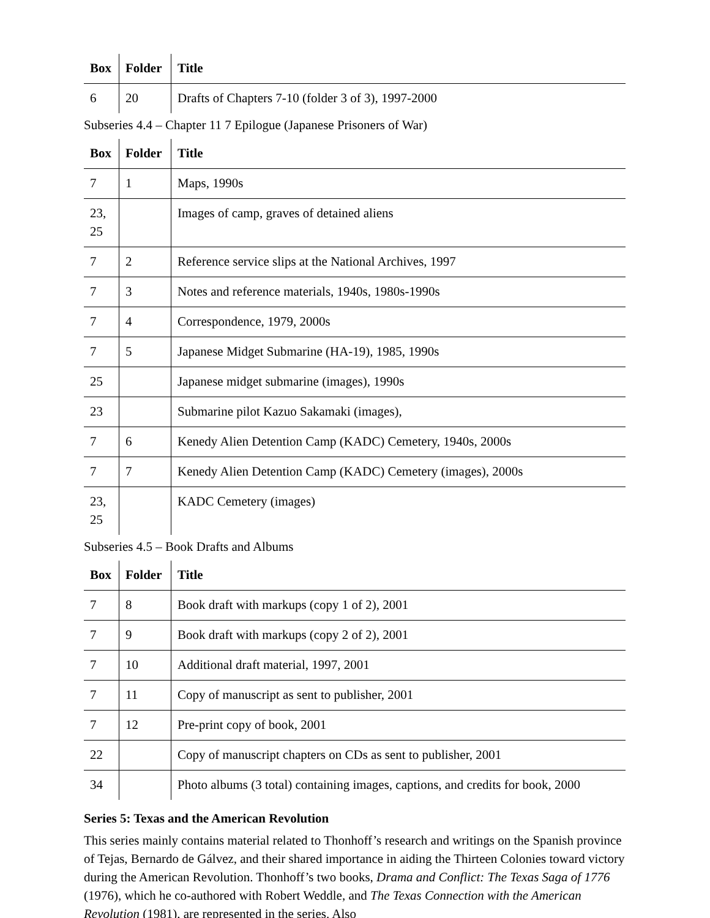| Box | Folder | Title |
| --- | --- | --- |
| 6 | 20 | Drafts of Chapters 7-10 (folder 3 of 3), 1997-2000 |
Subseries 4.4 – Chapter 11 7 Epilogue (Japanese Prisoners of War)
| Box | Folder | Title |
| --- | --- | --- |
| 7 | 1 | Maps, 1990s |
| 23, 25 | | Images of camp, graves of detained aliens |
| 7 | 2 | Reference service slips at the National Archives, 1997 |
| 7 | 3 | Notes and reference materials, 1940s, 1980s-1990s |
| 7 | 4 | Correspondence, 1979, 2000s |
| 7 | 5 | Japanese Midget Submarine (HA-19), 1985, 1990s |
| 25 | | Japanese midget submarine (images), 1990s |
| 23 | | Submarine pilot Kazuo Sakamaki (images), |
| 7 | 6 | Kenedy Alien Detention Camp (KADC) Cemetery, 1940s, 2000s |
| 7 | 7 | Kenedy Alien Detention Camp (KADC) Cemetery (images), 2000s |
| 23, 25 | | KADC Cemetery (images) |
Subseries 4.5 – Book Drafts and Albums
| Box | Folder | Title |
| --- | --- | --- |
| 7 | 8 | Book draft with markups (copy 1 of 2), 2001 |
| 7 | 9 | Book draft with markups (copy 2 of 2), 2001 |
| 7 | 10 | Additional draft material, 1997, 2001 |
| 7 | 11 | Copy of manuscript as sent to publisher, 2001 |
| 7 | 12 | Pre-print copy of book, 2001 |
| 22 | | Copy of manuscript chapters on CDs as sent to publisher, 2001 |
| 34 | | Photo albums (3 total) containing images, captions, and credits for book, 2000 |
Series 5: Texas and the American Revolution
This series mainly contains material related to Thonhoff’s research and writings on the Spanish province of Tejas, Bernardo de Gálvez, and their shared importance in aiding the Thirteen Colonies toward victory during the American Revolution. Thonhoff’s two books, Drama and Conflict: The Texas Saga of 1776 (1976), which he co-authored with Robert Weddle, and The Texas Connection with the American Revolution (1981), are represented in the series. Also